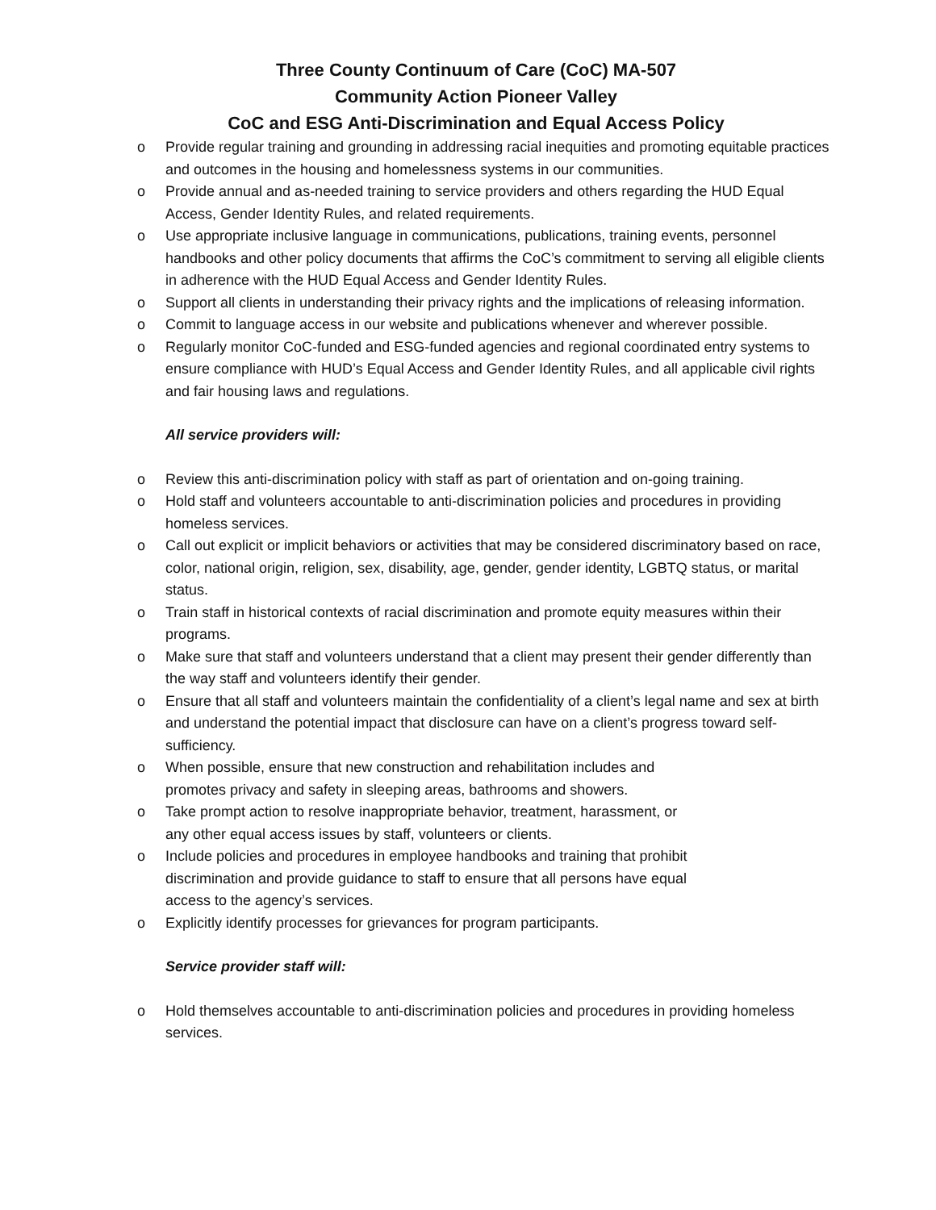Three County Continuum of Care (CoC) MA-507
Community Action Pioneer Valley
CoC and ESG Anti-Discrimination and Equal Access Policy
o Provide regular training and grounding in addressing racial inequities and promoting equitable practices and outcomes in the housing and homelessness systems in our communities.
o Provide annual and as-needed training to service providers and others regarding the HUD Equal Access, Gender Identity Rules, and related requirements.
o Use appropriate inclusive language in communications, publications, training events, personnel handbooks and other policy documents that affirms the CoC’s commitment to serving all eligible clients in adherence with the HUD Equal Access and Gender Identity Rules.
o Support all clients in understanding their privacy rights and the implications of releasing information.
o Commit to language access in our website and publications whenever and wherever possible.
o Regularly monitor CoC-funded and ESG-funded agencies and regional coordinated entry systems to ensure compliance with HUD’s Equal Access and Gender Identity Rules, and all applicable civil rights and fair housing laws and regulations.
All service providers will:
o Review this anti-discrimination policy with staff as part of orientation and on-going training.
o Hold staff and volunteers accountable to anti-discrimination policies and procedures in providing homeless services.
o Call out explicit or implicit behaviors or activities that may be considered discriminatory based on race, color, national origin, religion, sex, disability, age, gender, gender identity, LGBTQ status, or marital status.
o Train staff in historical contexts of racial discrimination and promote equity measures within their programs.
o Make sure that staff and volunteers understand that a client may present their gender differently than the way staff and volunteers identify their gender.
o Ensure that all staff and volunteers maintain the confidentiality of a client’s legal name and sex at birth and understand the potential impact that disclosure can have on a client’s progress toward self-sufficiency.
o When possible, ensure that new construction and rehabilitation includes and
promotes privacy and safety in sleeping areas, bathrooms and showers.
o Take prompt action to resolve inappropriate behavior, treatment, harassment, or
any other equal access issues by staff, volunteers or clients.
o Include policies and procedures in employee handbooks and training that prohibit
discrimination and provide guidance to staff to ensure that all persons have equal
access to the agency’s services.
o Explicitly identify processes for grievances for program participants.
Service provider staff will:
o Hold themselves accountable to anti-discrimination policies and procedures in providing homeless services.